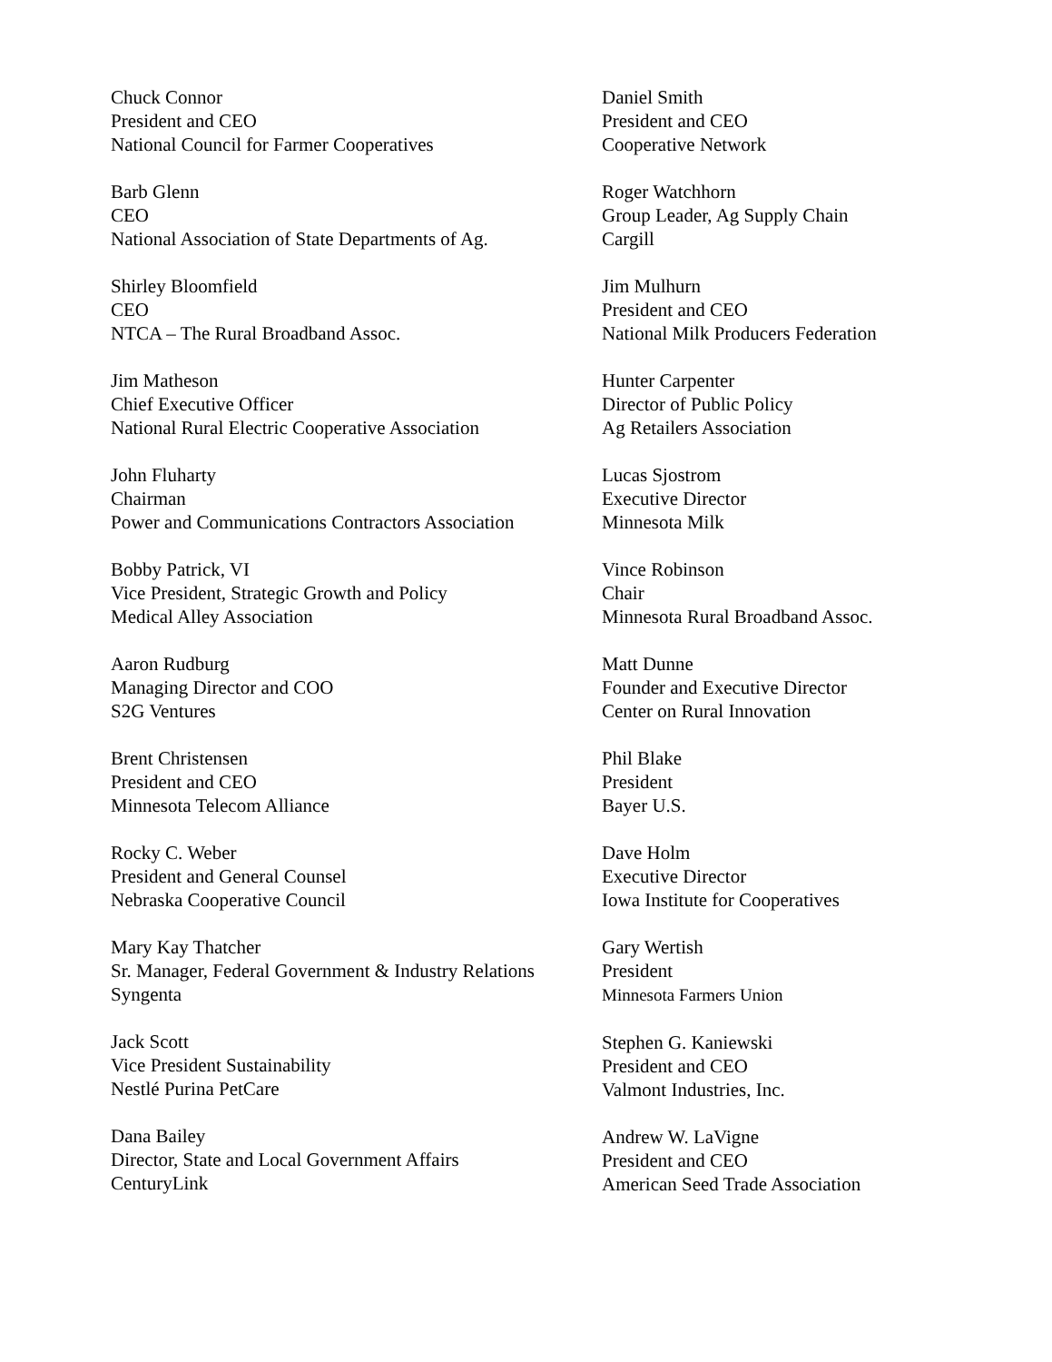Chuck Connor
President and CEO
National Council for Farmer Cooperatives
Barb Glenn
CEO
National Association of State Departments of Ag.
Shirley Bloomfield
CEO
NTCA – The Rural Broadband Assoc.
Jim Matheson
Chief Executive Officer
National Rural Electric Cooperative Association
John Fluharty
Chairman
Power and Communications Contractors Association
Bobby Patrick, VI
Vice President, Strategic Growth and Policy
Medical Alley Association
Aaron Rudburg
Managing Director and COO
S2G Ventures
Brent Christensen
President and CEO
Minnesota Telecom Alliance
Rocky C. Weber
President and General Counsel
Nebraska Cooperative Council
Mary Kay Thatcher
Sr. Manager, Federal Government & Industry Relations
Syngenta
Jack Scott
Vice President Sustainability
Nestlé Purina PetCare
Dana Bailey
Director, State and Local Government Affairs
CenturyLink
Daniel Smith
President and CEO
Cooperative Network
Roger Watchhorn
Group Leader, Ag Supply Chain
Cargill
Jim Mulhurn
President and CEO
National Milk Producers Federation
Hunter Carpenter
Director of Public Policy
Ag Retailers Association
Lucas Sjostrom
Executive Director
Minnesota Milk
Vince Robinson
Chair
Minnesota Rural Broadband Assoc.
Matt Dunne
Founder and Executive Director
Center on Rural Innovation
Phil Blake
President
Bayer U.S.
Dave Holm
Executive Director
Iowa Institute for Cooperatives
Gary Wertish
President
Minnesota Farmers Union
Stephen G. Kaniewski
President and CEO
Valmont Industries, Inc.
Andrew W. LaVigne
President and CEO
American Seed Trade Association